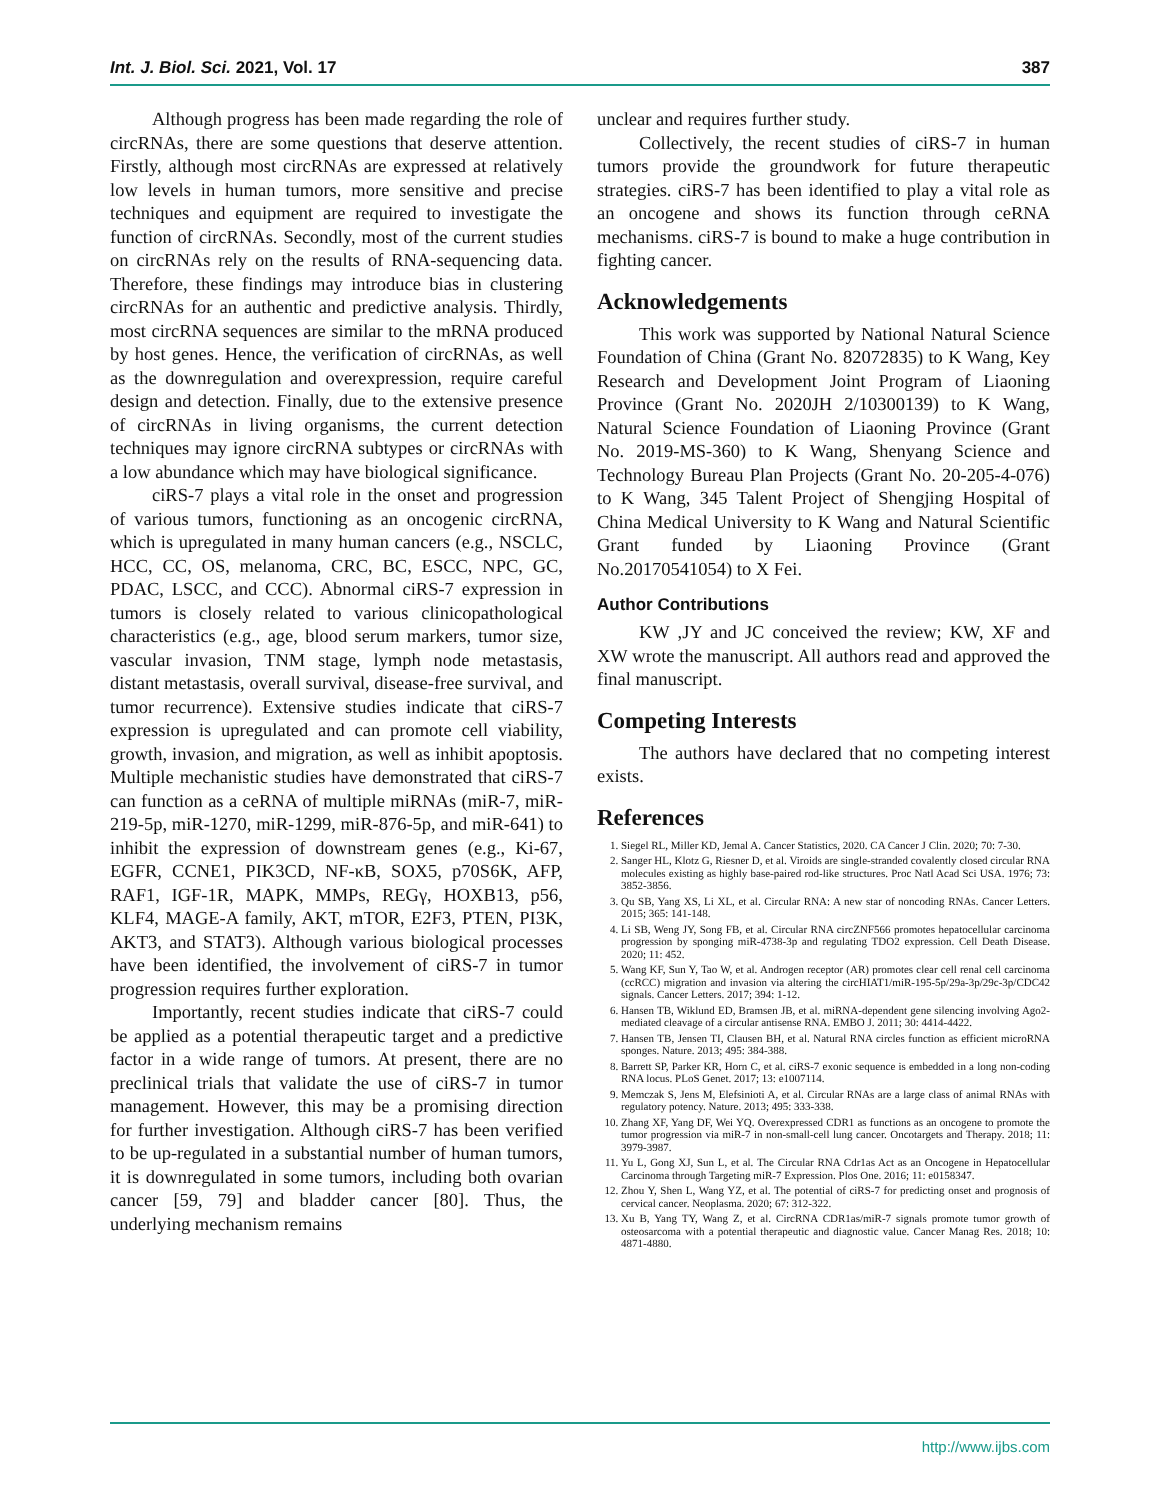Int. J. Biol. Sci. 2021, Vol. 17 387
Although progress has been made regarding the role of circRNAs, there are some questions that deserve attention. Firstly, although most circRNAs are expressed at relatively low levels in human tumors, more sensitive and precise techniques and equipment are required to investigate the function of circRNAs. Secondly, most of the current studies on circRNAs rely on the results of RNA-sequencing data. Therefore, these findings may introduce bias in clustering circRNAs for an authentic and predictive analysis. Thirdly, most circRNA sequences are similar to the mRNA produced by host genes. Hence, the verification of circRNAs, as well as the downregulation and overexpression, require careful design and detection. Finally, due to the extensive presence of circRNAs in living organisms, the current detection techniques may ignore circRNA subtypes or circRNAs with a low abundance which may have biological significance.
ciRS-7 plays a vital role in the onset and progression of various tumors, functioning as an oncogenic circRNA, which is upregulated in many human cancers (e.g., NSCLC, HCC, CC, OS, melanoma, CRC, BC, ESCC, NPC, GC, PDAC, LSCC, and CCC). Abnormal ciRS-7 expression in tumors is closely related to various clinicopathological characteristics (e.g., age, blood serum markers, tumor size, vascular invasion, TNM stage, lymph node metastasis, distant metastasis, overall survival, disease-free survival, and tumor recurrence). Extensive studies indicate that ciRS-7 expression is upregulated and can promote cell viability, growth, invasion, and migration, as well as inhibit apoptosis. Multiple mechanistic studies have demonstrated that ciRS-7 can function as a ceRNA of multiple miRNAs (miR-7, miR-219-5p, miR-1270, miR-1299, miR-876-5p, and miR-641) to inhibit the expression of downstream genes (e.g., Ki-67, EGFR, CCNE1, PIK3CD, NF-κB, SOX5, p70S6K, AFP, RAF1, IGF-1R, MAPK, MMPs, REGγ, HOXB13, p56, KLF4, MAGE-A family, AKT, mTOR, E2F3, PTEN, PI3K, AKT3, and STAT3). Although various biological processes have been identified, the involvement of ciRS-7 in tumor progression requires further exploration.
Importantly, recent studies indicate that ciRS-7 could be applied as a potential therapeutic target and a predictive factor in a wide range of tumors. At present, there are no preclinical trials that validate the use of ciRS-7 in tumor management. However, this may be a promising direction for further investigation. Although ciRS-7 has been verified to be up-regulated in a substantial number of human tumors, it is downregulated in some tumors, including both ovarian cancer [59, 79] and bladder cancer [80]. Thus, the underlying mechanism remains
unclear and requires further study.
Collectively, the recent studies of ciRS-7 in human tumors provide the groundwork for future therapeutic strategies. ciRS-7 has been identified to play a vital role as an oncogene and shows its function through ceRNA mechanisms. ciRS-7 is bound to make a huge contribution in fighting cancer.
Acknowledgements
This work was supported by National Natural Science Foundation of China (Grant No. 82072835) to K Wang, Key Research and Development Joint Program of Liaoning Province (Grant No. 2020JH 2/10300139) to K Wang, Natural Science Foundation of Liaoning Province (Grant No. 2019-MS-360) to K Wang, Shenyang Science and Technology Bureau Plan Projects (Grant No. 20-205-4-076) to K Wang, 345 Talent Project of Shengjing Hospital of China Medical University to K Wang and Natural Scientific Grant funded by Liaoning Province (Grant No.20170541054) to X Fei.
Author Contributions
KW ,JY and JC conceived the review; KW, XF and XW wrote the manuscript. All authors read and approved the final manuscript.
Competing Interests
The authors have declared that no competing interest exists.
References
1. Siegel RL, Miller KD, Jemal A. Cancer Statistics, 2020. CA Cancer J Clin. 2020; 70: 7-30.
2. Sanger HL, Klotz G, Riesner D, et al. Viroids are single-stranded covalently closed circular RNA molecules existing as highly base-paired rod-like structures. Proc Natl Acad Sci USA. 1976; 73: 3852-3856.
3. Qu SB, Yang XS, Li XL, et al. Circular RNA: A new star of noncoding RNAs. Cancer Letters. 2015; 365: 141-148.
4. Li SB, Weng JY, Song FB, et al. Circular RNA circZNF566 promotes hepatocellular carcinoma progression by sponging miR-4738-3p and regulating TDO2 expression. Cell Death Disease. 2020; 11: 452.
5. Wang KF, Sun Y, Tao W, et al. Androgen receptor (AR) promotes clear cell renal cell carcinoma (ccRCC) migration and invasion via altering the circHIAT1/miR-195-5p/29a-3p/29c-3p/CDC42 signals. Cancer Letters. 2017; 394: 1-12.
6. Hansen TB, Wiklund ED, Bramsen JB, et al. miRNA-dependent gene silencing involving Ago2-mediated cleavage of a circular antisense RNA. EMBO J. 2011; 30: 4414-4422.
7. Hansen TB, Jensen TI, Clausen BH, et al. Natural RNA circles function as efficient microRNA sponges. Nature. 2013; 495: 384-388.
8. Barrett SP, Parker KR, Horn C, et al. ciRS-7 exonic sequence is embedded in a long non-coding RNA locus. PLoS Genet. 2017; 13: e1007114.
9. Memczak S, Jens M, Elefsinioti A, et al. Circular RNAs are a large class of animal RNAs with regulatory potency. Nature. 2013; 495: 333-338.
10. Zhang XF, Yang DF, Wei YQ. Overexpressed CDR1 as functions as an oncogene to promote the tumor progression via miR-7 in non-small-cell lung cancer. Oncotargets and Therapy. 2018; 11: 3979-3987.
11. Yu L, Gong XJ, Sun L, et al. The Circular RNA Cdr1as Act as an Oncogene in Hepatocellular Carcinoma through Targeting miR-7 Expression. Plos One. 2016; 11: e0158347.
12. Zhou Y, Shen L, Wang YZ, et al. The potential of ciRS-7 for predicting onset and prognosis of cervical cancer. Neoplasma. 2020; 67: 312-322.
13. Xu B, Yang TY, Wang Z, et al. CircRNA CDR1as/miR-7 signals promote tumor growth of osteosarcoma with a potential therapeutic and diagnostic value. Cancer Manag Res. 2018; 10: 4871-4880.
http://www.ijbs.com